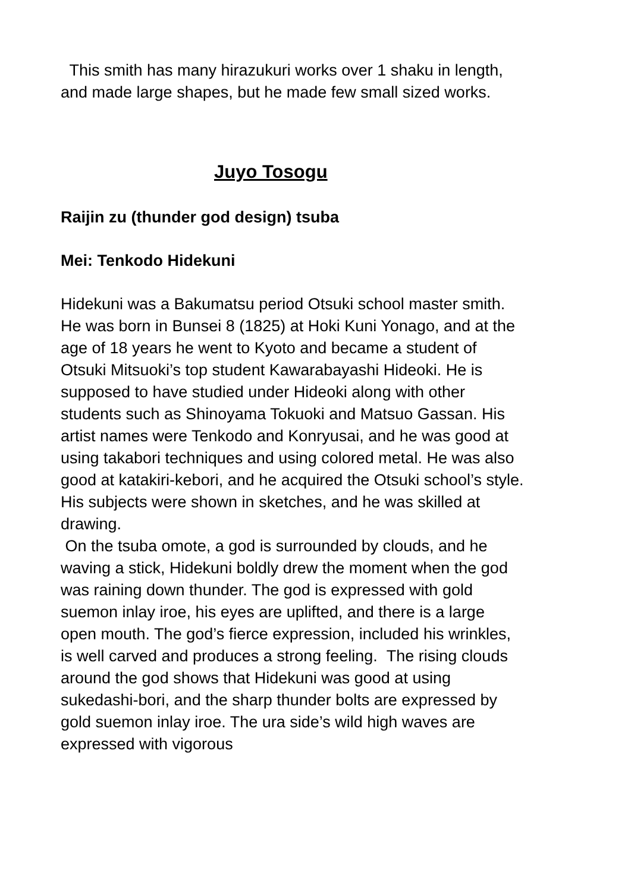This smith has many hirazukuri works over 1 shaku in length, and made large shapes, but he made few small sized works.
Juyo Tosogu
Raijin zu (thunder god design) tsuba
Mei: Tenkodo Hidekuni
Hidekuni was a Bakumatsu period Otsuki school master smith. He was born in Bunsei 8 (1825) at Hoki Kuni Yonago, and at the age of 18 years he went to Kyoto and became a student of Otsuki Mitsuoki’s top student Kawarabayashi Hideoki. He is supposed to have studied under Hideoki along with other students such as Shinoyama Tokuoki and Matsuo Gassan. His artist names were Tenkodo and Konryusai, and he was good at using takabori techniques and using colored metal. He was also good at katakiri-kebori, and he acquired the Otsuki school’s style. His subjects were shown in sketches, and he was skilled at drawing.
On the tsuba omote, a god is surrounded by clouds, and he waving a stick, Hidekuni boldly drew the moment when the god was raining down thunder. The god is expressed with gold suemon inlay iroe, his eyes are uplifted, and there is a large open mouth. The god’s fierce expression, included his wrinkles, is well carved and produces a strong feeling. The rising clouds around the god shows that Hidekuni was good at using sukedashi-bori, and the sharp thunder bolts are expressed by gold suemon inlay iroe. The ura side’s wild high waves are expressed with vigorous